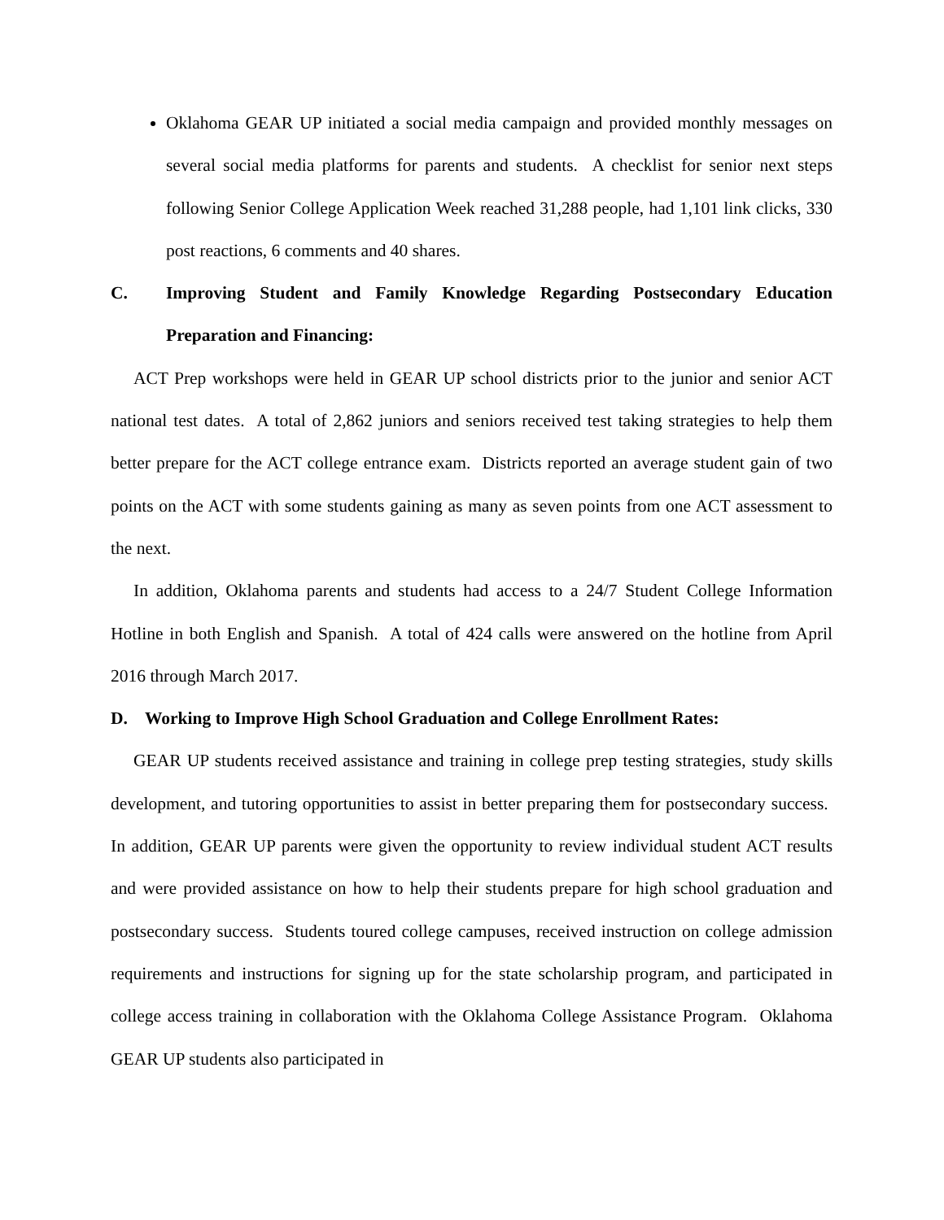Oklahoma GEAR UP initiated a social media campaign and provided monthly messages on several social media platforms for parents and students. A checklist for senior next steps following Senior College Application Week reached 31,288 people, had 1,101 link clicks, 330 post reactions, 6 comments and 40 shares.
C. Improving Student and Family Knowledge Regarding Postsecondary Education Preparation and Financing:
ACT Prep workshops were held in GEAR UP school districts prior to the junior and senior ACT national test dates. A total of 2,862 juniors and seniors received test taking strategies to help them better prepare for the ACT college entrance exam. Districts reported an average student gain of two points on the ACT with some students gaining as many as seven points from one ACT assessment to the next.
In addition, Oklahoma parents and students had access to a 24/7 Student College Information Hotline in both English and Spanish. A total of 424 calls were answered on the hotline from April 2016 through March 2017.
D. Working to Improve High School Graduation and College Enrollment Rates:
GEAR UP students received assistance and training in college prep testing strategies, study skills development, and tutoring opportunities to assist in better preparing them for postsecondary success. In addition, GEAR UP parents were given the opportunity to review individual student ACT results and were provided assistance on how to help their students prepare for high school graduation and postsecondary success. Students toured college campuses, received instruction on college admission requirements and instructions for signing up for the state scholarship program, and participated in college access training in collaboration with the Oklahoma College Assistance Program. Oklahoma GEAR UP students also participated in